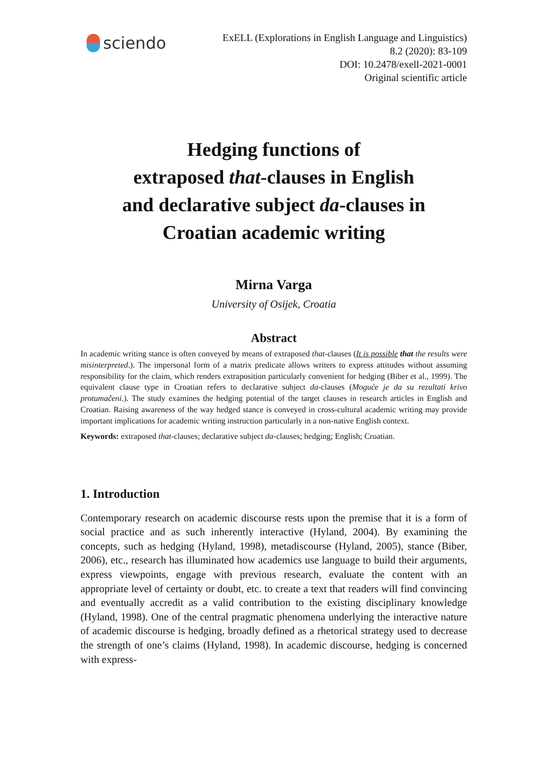sciendo
ExELL (Explorations in English Language and Linguistics)
8.2 (2020): 83-109
DOI: 10.2478/exell-2021-0001
Original scientific article
Hedging functions of
extraposed that-clauses in English
and declarative subject da-clauses in
Croatian academic writing
Mirna Varga
University of Osijek, Croatia
Abstract
In academic writing stance is often conveyed by means of extraposed that-clauses (It is possible that the results were misinterpreted.). The impersonal form of a matrix predicate allows writers to express attitudes without assuming responsibility for the claim, which renders extraposition particularly convenient for hedging (Biber et al., 1999). The equivalent clause type in Croatian refers to declarative subject da-clauses (Moguće je da su rezultati krivo protumačeni.). The study examines the hedging potential of the target clauses in research articles in English and Croatian. Raising awareness of the way hedged stance is conveyed in cross-cultural academic writing may provide important implications for academic writing instruction particularly in a non-native English context.
Keywords: extraposed that-clauses; declarative subject da-clauses; hedging; English; Croatian.
1. Introduction
Contemporary research on academic discourse rests upon the premise that it is a form of social practice and as such inherently interactive (Hyland, 2004). By examining the concepts, such as hedging (Hyland, 1998), metadiscourse (Hyland, 2005), stance (Biber, 2006), etc., research has illuminated how academics use language to build their arguments, express viewpoints, engage with previous research, evaluate the content with an appropriate level of certainty or doubt, etc. to create a text that readers will find convincing and eventually accredit as a valid contribution to the existing disciplinary knowledge (Hyland, 1998). One of the central pragmatic phenomena underlying the interactive nature of academic discourse is hedging, broadly defined as a rhetorical strategy used to decrease the strength of one’s claims (Hyland, 1998). In academic discourse, hedging is concerned with express-